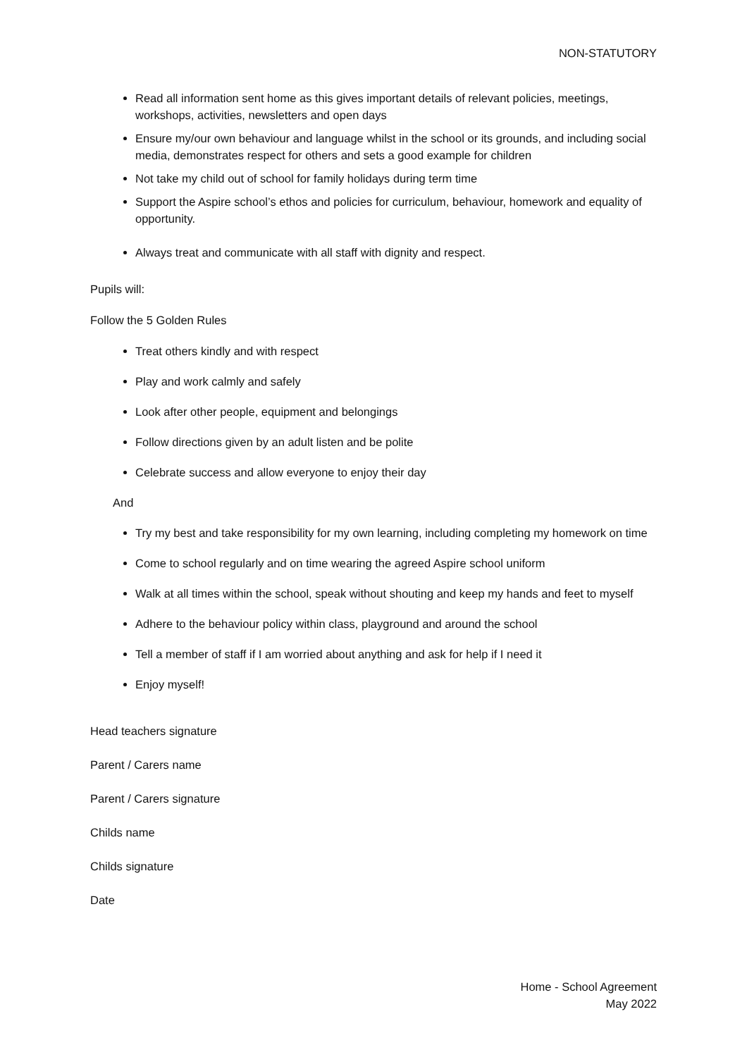NON-STATUTORY
Read all information sent home as this gives important details of relevant policies, meetings, workshops, activities, newsletters and open days
Ensure my/our own behaviour and language whilst in the school or its grounds, and including social media, demonstrates respect for others and sets a good example for children
Not take my child out of school for family holidays during term time
Support the Aspire school’s ethos and policies for curriculum, behaviour, homework and equality of opportunity.
Always treat and communicate with all staff with dignity and respect.
Pupils will:
Follow the 5 Golden Rules
Treat others kindly and with respect
Play and work calmly and safely
Look after other people, equipment and belongings
Follow directions given by an adult listen and be polite
Celebrate success and allow everyone to enjoy their day
And
Try my best and take responsibility for my own learning, including completing my homework on time
Come to school regularly and on time wearing the agreed Aspire school uniform
Walk at all times within the school, speak without shouting and keep my hands and feet to myself
Adhere to the behaviour policy within class, playground and around the school
Tell a member of staff if I am worried about anything and ask for help if I need it
Enjoy myself!
Head teachers signature
Parent / Carers name
Parent / Carers signature
Childs name
Childs signature
Date
Home - School Agreement
May 2022